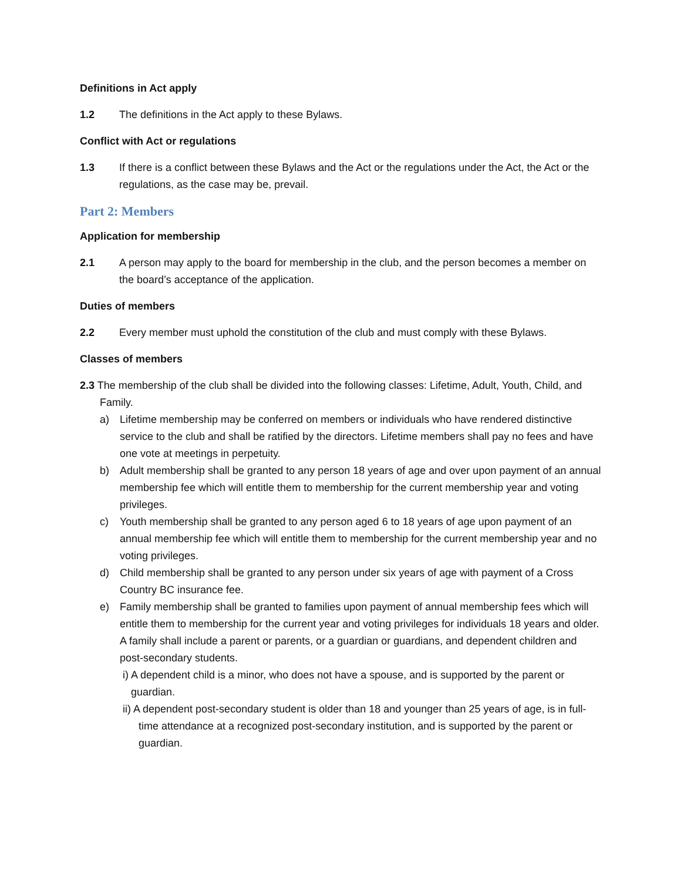Definitions in Act apply
1.2 The definitions in the Act apply to these Bylaws.
Conflict with Act or regulations
1.3 If there is a conflict between these Bylaws and the Act or the regulations under the Act, the Act or the regulations, as the case may be, prevail.
Part 2: Members
Application for membership
2.1 A person may apply to the board for membership in the club, and the person becomes a member on the board’s acceptance of the application.
Duties of members
2.2 Every member must uphold the constitution of the club and must comply with these Bylaws.
Classes of members
2.3 The membership of the club shall be divided into the following classes: Lifetime, Adult, Youth, Child, and Family.
a) Lifetime membership may be conferred on members or individuals who have rendered distinctive service to the club and shall be ratified by the directors. Lifetime members shall pay no fees and have one vote at meetings in perpetuity.
b) Adult membership shall be granted to any person 18 years of age and over upon payment of an annual membership fee which will entitle them to membership for the current membership year and voting privileges.
c) Youth membership shall be granted to any person aged 6 to 18 years of age upon payment of an annual membership fee which will entitle them to membership for the current membership year and no voting privileges.
d) Child membership shall be granted to any person under six years of age with payment of a Cross Country BC insurance fee.
e) Family membership shall be granted to families upon payment of annual membership fees which will entitle them to membership for the current year and voting privileges for individuals 18 years and older. A family shall include a parent or parents, or a guardian or guardians, and dependent children and post-secondary students.
i) A dependent child is a minor, who does not have a spouse, and is supported by the parent or guardian.
ii) A dependent post-secondary student is older than 18 and younger than 25 years of age, is in full-time attendance at a recognized post-secondary institution, and is supported by the parent or guardian.